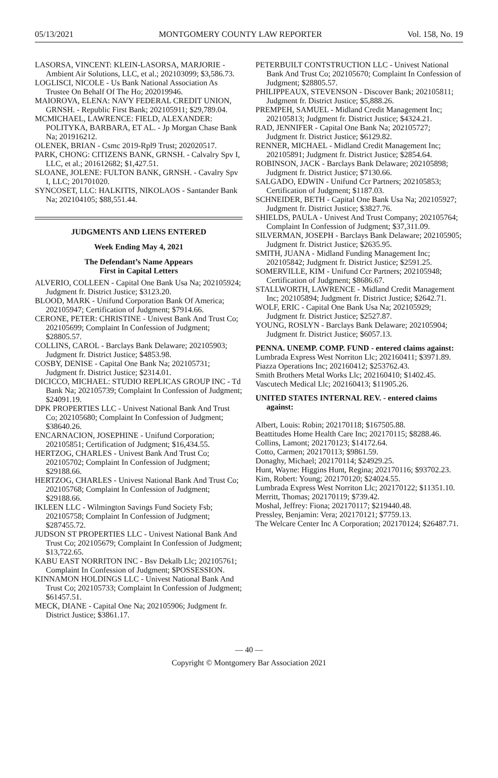05/13/2021 MONTGOMERY COUNTY LAW REPORTER Vol. 158, No. 19
LASORSA, VINCENT: KLEIN-LASORSA, MARJORIE - Ambient Air Solutions, LLC, et al.; 202103099; $3,586.73.
LOGLISCI, NICOLE - Us Bank National Association As Trustee On Behalf Of The Ho; 202019946.
MAIOROVA, ELENA: NAVY FEDERAL CREDIT UNION, GRNSH. - Republic First Bank; 202105911; $29,789.04.
MCMICHAEL, LAWRENCE: FIELD, ALEXANDER: POLITYKA, BARBARA, ET AL. - Jp Morgan Chase Bank Na; 201916212.
OLENEK, BRIAN - Csmc 2019-Rpl9 Trust; 202020517.
PARK, CHONG: CITIZENS BANK, GRNSH. - Calvalry Spv I, LLC, et al.; 201612682; $1,427.51.
SLOANE, JOLENE: FULTON BANK, GRNSH. - Cavalry Spv I, LLC; 201701020.
SYNCOSET, LLC: HALKITIS, NIKOLAOS - Santander Bank Na; 202104105; $88,551.44.
JUDGMENTS AND LIENS ENTERED
Week Ending May 4, 2021
The Defendant’s Name Appears
First in Capital Letters
ALVERIO, COLLEEN - Capital One Bank Usa Na; 202105924; Judgment fr. District Justice; $3123.20.
BLOOD, MARK - Unifund Corporation Bank Of America; 202105947; Certification of Judgment; $7914.66.
CERONE, PETER: CHRISTINE - Univest Bank And Trust Co; 202105699; Complaint In Confession of Judgment; $28805.57.
COLLINS, CAROL - Barclays Bank Delaware; 202105903; Judgment fr. District Justice; $4853.98.
COSBY, DENISE - Capital One Bank Na; 202105731; Judgment fr. District Justice; $2314.01.
DICICCO, MICHAEL: STUDIO REPLICAS GROUP INC - Td Bank Na; 202105739; Complaint In Confession of Judgment; $24091.19.
DPK PROPERTIES LLC - Univest National Bank And Trust Co; 202105680; Complaint In Confession of Judgment; $38640.26.
ENCARNACION, JOSEPHINE - Unifund Corporation; 202105851; Certification of Judgment; $16,434.55.
HERTZOG, CHARLES - Univest Bank And Trust Co; 202105702; Complaint In Confession of Judgment; $29188.66.
HERTZOG, CHARLES - Univest National Bank And Trust Co; 202105768; Complaint In Confession of Judgment; $29188.66.
IKLEEN LLC - Wilmington Savings Fund Society Fsb; 202105758; Complaint In Confession of Judgment; $287455.72.
JUDSON ST PROPERTIES LLC - Univest National Bank And Trust Co; 202105679; Complaint In Confession of Judgment; $13,722.65.
KABU EAST NORRITON INC - Bsv Dekalb Llc; 202105761; Complaint In Confession of Judgment; $POSSESSION.
KINNAMON HOLDINGS LLC - Univest National Bank And Trust Co; 202105733; Complaint In Confession of Judgment; $61457.51.
MECK, DIANE - Capital One Na; 202105906; Judgment fr. District Justice; $3861.17.
PETERBUILT CONTSTRUCTION LLC - Univest National Bank And Trust Co; 202105670; Complaint In Confession of Judgment; $28805.57.
PHILIPPEAUX, STEVENSON - Discover Bank; 202105811; Judgment fr. District Justice; $5,888.26.
PREMPEH, SAMUEL - Midland Credit Management Inc; 202105813; Judgment fr. District Justice; $4324.21.
RAD, JENNIFER - Capital One Bank Na; 202105727; Judgment fr. District Justice; $6129.82.
RENNER, MICHAEL - Midland Credit Management Inc; 202105891; Judgment fr. District Justice; $2854.64.
ROBINSON, JACK - Barclays Bank Delaware; 202105898; Judgment fr. District Justice; $7130.66.
SALGADO, EDWIN - Unifund Ccr Partners; 202105853; Certification of Judgment; $1187.03.
SCHNEIDER, BETH - Capital One Bank Usa Na; 202105927; Judgment fr. District Justice; $3827.76.
SHIELDS, PAULA - Univest And Trust Company; 202105764; Complaint In Confession of Judgment; $37,311.09.
SILVERMAN, JOSEPH - Barclays Bank Delaware; 202105905; Judgment fr. District Justice; $2635.95.
SMITH, JUANA - Midland Funding Management Inc; 202105842; Judgment fr. District Justice; $2591.25.
SOMERVILLE, KIM - Unifund Ccr Partners; 202105948; Certification of Judgment; $8686.67.
STALLWORTH, LAWRENCE - Midland Credit Management Inc; 202105894; Judgment fr. District Justice; $2642.71.
WOLF, ERIC - Capital One Bank Usa Na; 202105929; Judgment fr. District Justice; $2527.87.
YOUNG, ROSLYN - Barclays Bank Delaware; 202105904; Judgment fr. District Justice; $6057.13.
PENNA. UNEMP. COMP. FUND - entered claims against:
Lumbrada Express West Norriton Llc; 202160411; $3971.89.
Piazza Operations Inc; 202160412; $253762.43.
Smith Brothers Metal Works Llc; 202160410; $1402.45.
Vascutech Medical Llc; 202160413; $11905.26.
UNITED STATES INTERNAL REV. - entered claims against:
Albert, Louis: Robin; 202170118; $167505.88.
Beattitudes Home Health Care Inc; 202170115; $8288.46.
Collins, Lamont; 202170123; $14172.64.
Cotto, Carmen; 202170113; $9861.59.
Donaghy, Michael; 202170114; $24929.25.
Hunt, Wayne: Higgins Hunt, Regina; 202170116; $93702.23.
Kim, Robert: Young; 202170120; $24024.55.
Lumbrada Express West Norriton Llc; 202170122; $11351.10.
Merritt, Thomas; 202170119; $739.42.
Moshal, Jeffrey: Fiona; 202170117; $219440.48.
Pressley, Benjamin: Vera; 202170121; $7759.13.
The Welcare Center Inc A Corporation; 202170124; $26487.71.
— 40 —
Copyright © Montgomery Bar Association 2021